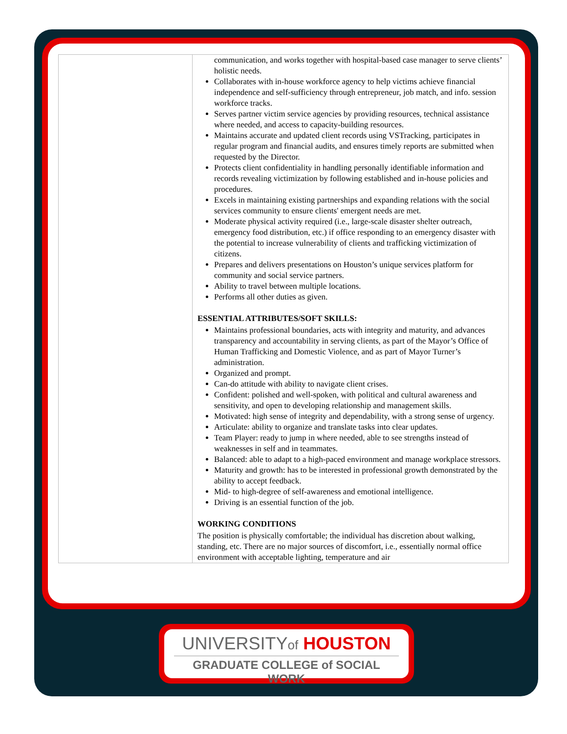| | communication, and works together with hospital-based case manager to serve clients’ holistic needs. Collaborates with in-house workforce agency to help victims achieve financial independence and self-sufficiency through entrepreneur, job match, and info. session workforce tracks. Serves partner victim service agencies by providing resources, technical assistance where needed, and access to capacity-building resources. Maintains accurate and updated client records using VSTracking, participates in regular program and financial audits, and ensures timely reports are submitted when requested by the Director. Protects client confidentiality in handling personally identifiable information and records revealing victimization by following established and in-house policies and procedures. Excels in maintaining existing partnerships and expanding relations with the social services community to ensure clients' emergent needs are met. Moderate physical activity required (i.e., large-scale disaster shelter outreach, emergency food distribution, etc.) if office responding to an emergency disaster with the potential to increase vulnerability of clients and trafficking victimization of citizens. Prepares and delivers presentations on Houston’s unique services platform for community and social service partners. Ability to travel between multiple locations. Performs all other duties as given. ESSENTIAL ATTRIBUTES/SOFT SKILLS: Maintains professional boundaries, acts with integrity and maturity, and advances transparency and accountability in serving clients, as part of the Mayor’s Office of Human Trafficking and Domestic Violence, and as part of Mayor Turner’s administration. Organized and prompt. Can-do attitude with ability to navigate client crises. Confident: polished and well-spoken, with political and cultural awareness and sensitivity, and open to developing relationship and management skills. Motivated: high sense of integrity and dependability, with a strong sense of urgency. Articulate: ability to organize and translate tasks into clear updates. Team Player: ready to jump in where needed, able to see strengths instead of weaknesses in self and in teammates. Balanced: able to adapt to a high-paced environment and manage workplace stressors. Maturity and growth: has to be interested in professional growth demonstrated by the ability to accept feedback. Mid- to high-degree of self-awareness and emotional intelligence. Driving is an essential function of the job. WORKING CONDITIONS The position is physically comfortable; the individual has discretion about walking, standing, etc. There are no major sources of discomfort, i.e., essentially normal office environment with acceptable lighting, temperature and air |
UNIVERSITYof HOUSTON
GRADUATE COLLEGE of SOCIAL WORK